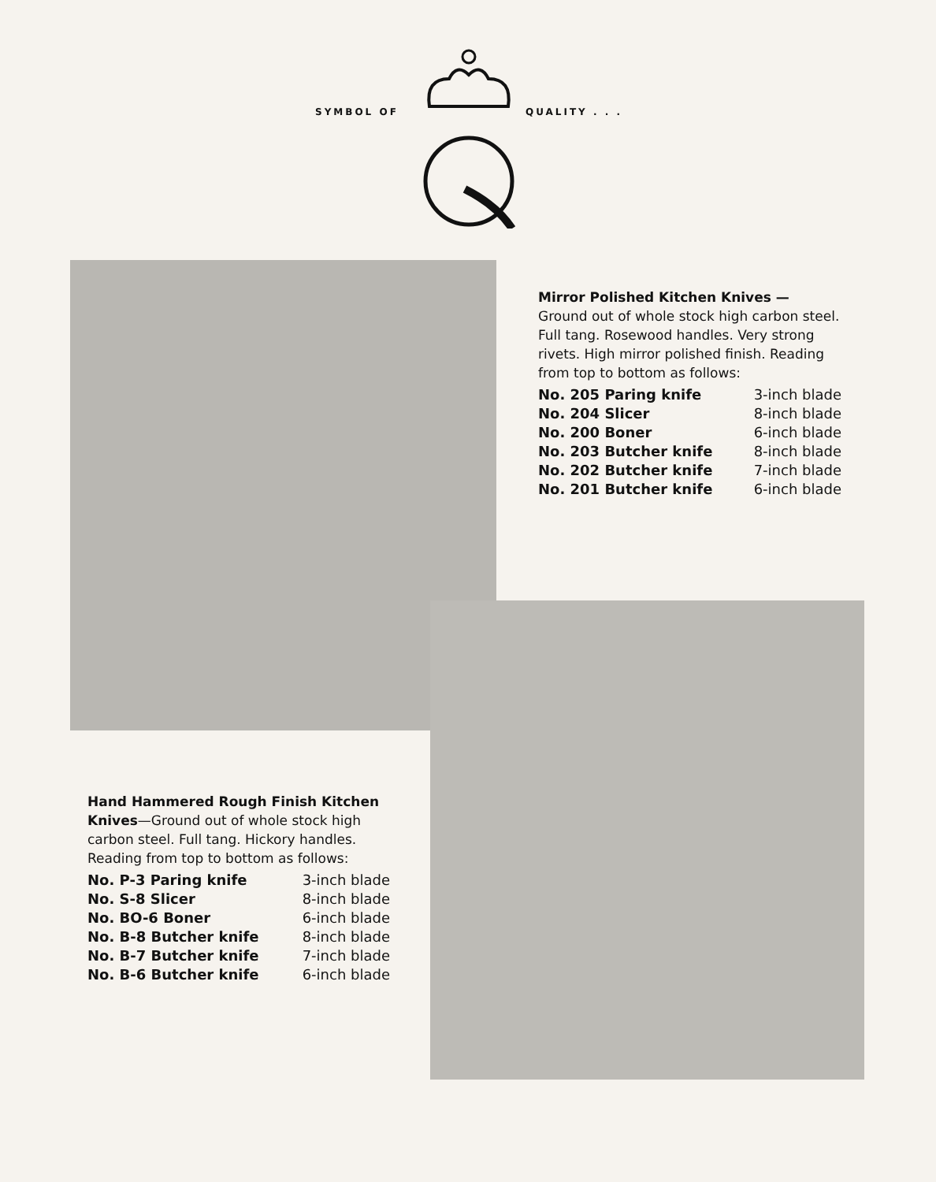SYMBOL OF QUALITY . . .
Mirror Polished Kitchen Knives — Ground out of whole stock high carbon steel. Full tang. Rosewood handles. Very strong rivets. High mirror polished finish. Reading from top to bottom as follows:
| No. 205 Paring knife | 3-inch blade |
| No. 204 Slicer | 8-inch blade |
| No. 200 Boner | 6-inch blade |
| No. 203 Butcher knife | 8-inch blade |
| No. 202 Butcher knife | 7-inch blade |
| No. 201 Butcher knife | 6-inch blade |
Hand Hammered Rough Finish Kitchen Knives—Ground out of whole stock high carbon steel. Full tang. Hickory handles. Reading from top to bottom as follows:
| No. P-3 Paring knife | 3-inch blade |
| No. S-8 Slicer | 8-inch blade |
| No. BO-6 Boner | 6-inch blade |
| No. B-8 Butcher knife | 8-inch blade |
| No. B-7 Butcher knife | 7-inch blade |
| No. B-6 Butcher knife | 6-inch blade |